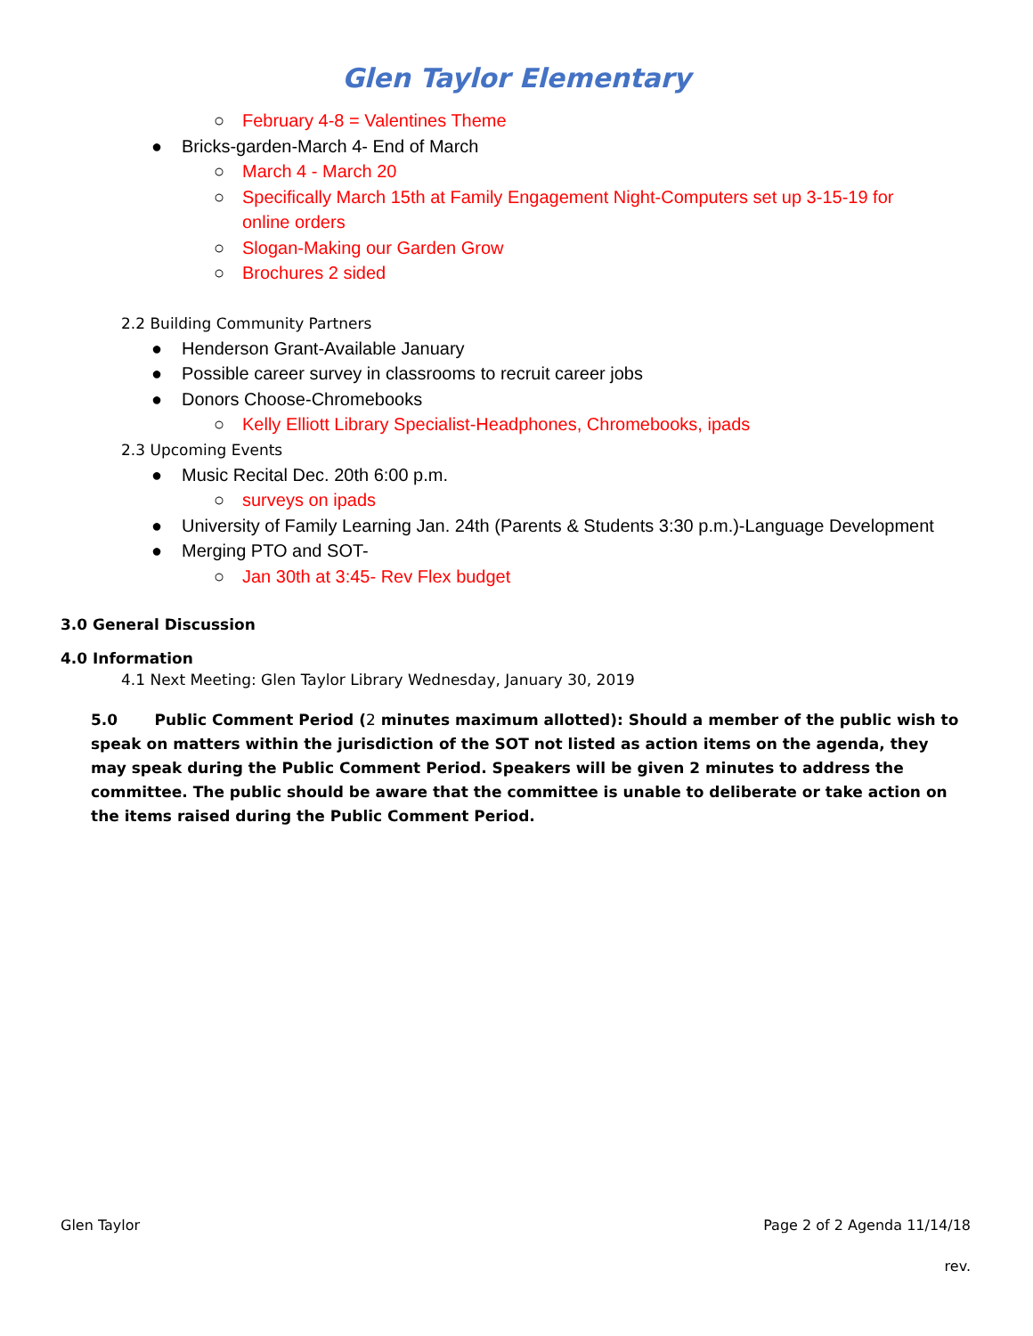Glen Taylor Elementary
○ February 4-8 = Valentines Theme
● Bricks-garden-March 4- End of March
○ March 4 - March 20
○ Specifically March 15th at Family Engagement Night-Computers set up 3-15-19 for online orders
○ Slogan-Making our Garden Grow
○ Brochures 2 sided
2.2 Building Community Partners
● Henderson Grant-Available January
● Possible career survey in classrooms to recruit career jobs
● Donors Choose-Chromebooks
○ Kelly Elliott Library Specialist-Headphones, Chromebooks, ipads
2.3 Upcoming Events
● Music Recital Dec. 20th 6:00 p.m.
○ surveys on ipads
● University of Family Learning Jan. 24th (Parents & Students 3:30 p.m.)-Language Development
● Merging PTO and SOT-
○ Jan 30th at 3:45- Rev Flex budget
3.0 General Discussion
4.0 Information
4.1 Next Meeting: Glen Taylor Library Wednesday, January 30, 2019
5.0 Public Comment Period (2 minutes maximum allotted): Should a member of the public wish to speak on matters within the jurisdiction of the SOT not listed as action items on the agenda, they may speak during the Public Comment Period. Speakers will be given 2 minutes to address the committee. The public should be aware that the committee is unable to deliberate or take action on the items raised during the Public Comment Period.
Glen Taylor Page 2 of 2 Agenda 11/14/18
rev.